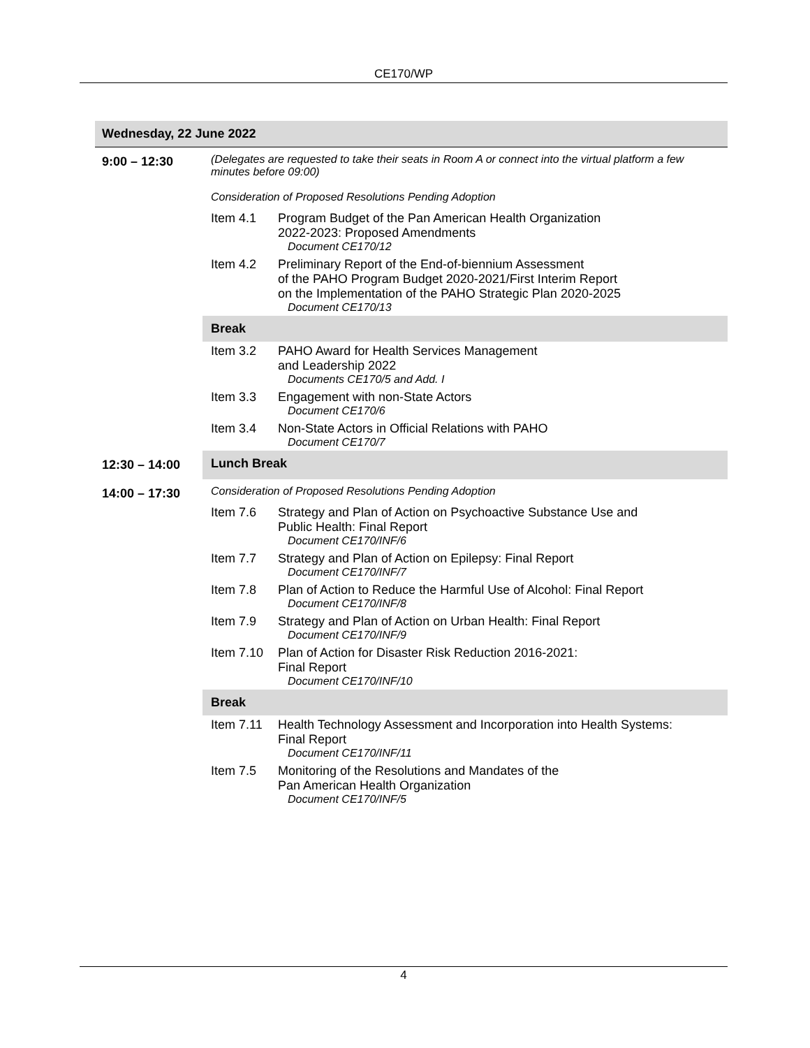CE170/WP
| Wednesday, 22 June 2022 | | |
| 9:00 – 12:30 | (Delegates are requested to take their seats in Room A or connect into the virtual platform a few minutes before 09:00) Consideration of Proposed Resolutions Pending Adoption | |
| | Item 4.1 | Program Budget of the Pan American Health Organization 2022-2023: Proposed Amendments Document CE170/12 |
| | Item 4.2 | Preliminary Report of the End-of-biennium Assessment of the PAHO Program Budget 2020-2021/First Interim Report on the Implementation of the PAHO Strategic Plan 2020-2025 Document CE170/13 |
| | Break | |
| | Item 3.2 | PAHO Award for Health Services Management and Leadership 2022 Documents CE170/5 and Add. I |
| | Item 3.3 | Engagement with non-State Actors Document CE170/6 |
| | Item 3.4 | Non-State Actors in Official Relations with PAHO Document CE170/7 |
| 12:30 – 14:00 | Lunch Break | |
| 14:00 – 17:30 | Consideration of Proposed Resolutions Pending Adoption | |
| | Item 7.6 | Strategy and Plan of Action on Psychoactive Substance Use and Public Health: Final Report Document CE170/INF/6 |
| | Item 7.7 | Strategy and Plan of Action on Epilepsy: Final Report Document CE170/INF/7 |
| | Item 7.8 | Plan of Action to Reduce the Harmful Use of Alcohol: Final Report Document CE170/INF/8 |
| | Item 7.9 | Strategy and Plan of Action on Urban Health: Final Report Document CE170/INF/9 |
| | Item 7.10 | Plan of Action for Disaster Risk Reduction 2016-2021: Final Report Document CE170/INF/10 |
| | Break | |
| | Item 7.11 | Health Technology Assessment and Incorporation into Health Systems: Final Report Document CE170/INF/11 |
| | Item 7.5 | Monitoring of the Resolutions and Mandates of the Pan American Health Organization Document CE170/INF/5 |
4